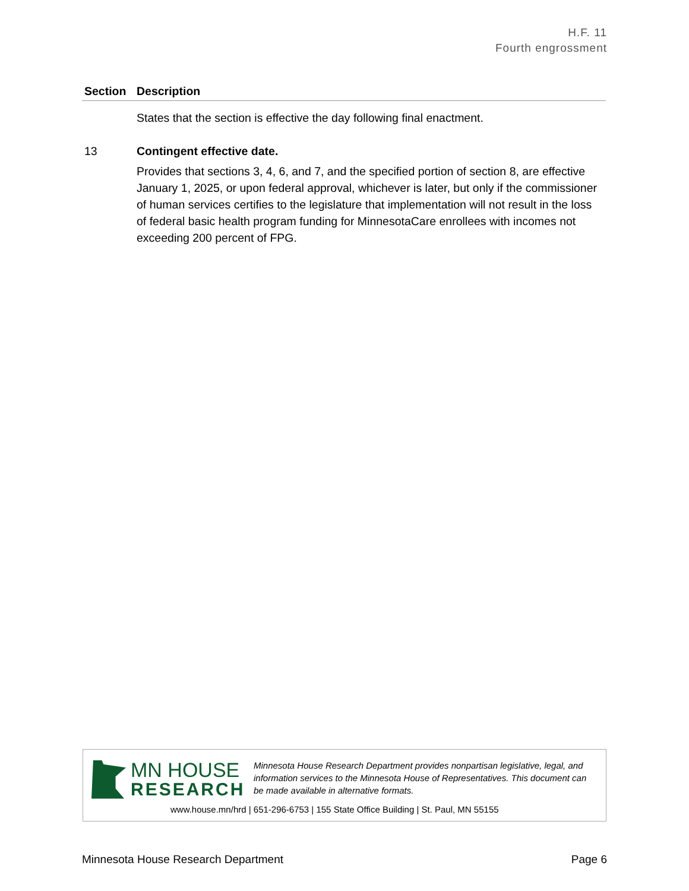H.F. 11
Fourth engrossment
| Section | Description |
| --- | --- |
| | States that the section is effective the day following final enactment. |
| 13 | Contingent effective date. Provides that sections 3, 4, 6, and 7, and the specified portion of section 8, are effective January 1, 2025, or upon federal approval, whichever is later, but only if the commissioner of human services certifies to the legislature that implementation will not result in the loss of federal basic health program funding for MinnesotaCare enrollees with incomes not exceeding 200 percent of FPG. |
MN HOUSE
RESEARCH
Minnesota House Research Department provides nonpartisan legislative, legal, and information services to the Minnesota House of Representatives. This document can be made available in alternative formats.
www.house.mn/hrd | 651-296-6753 | 155 State Office Building | St. Paul, MN 55155
Minnesota House Research Department Page 6